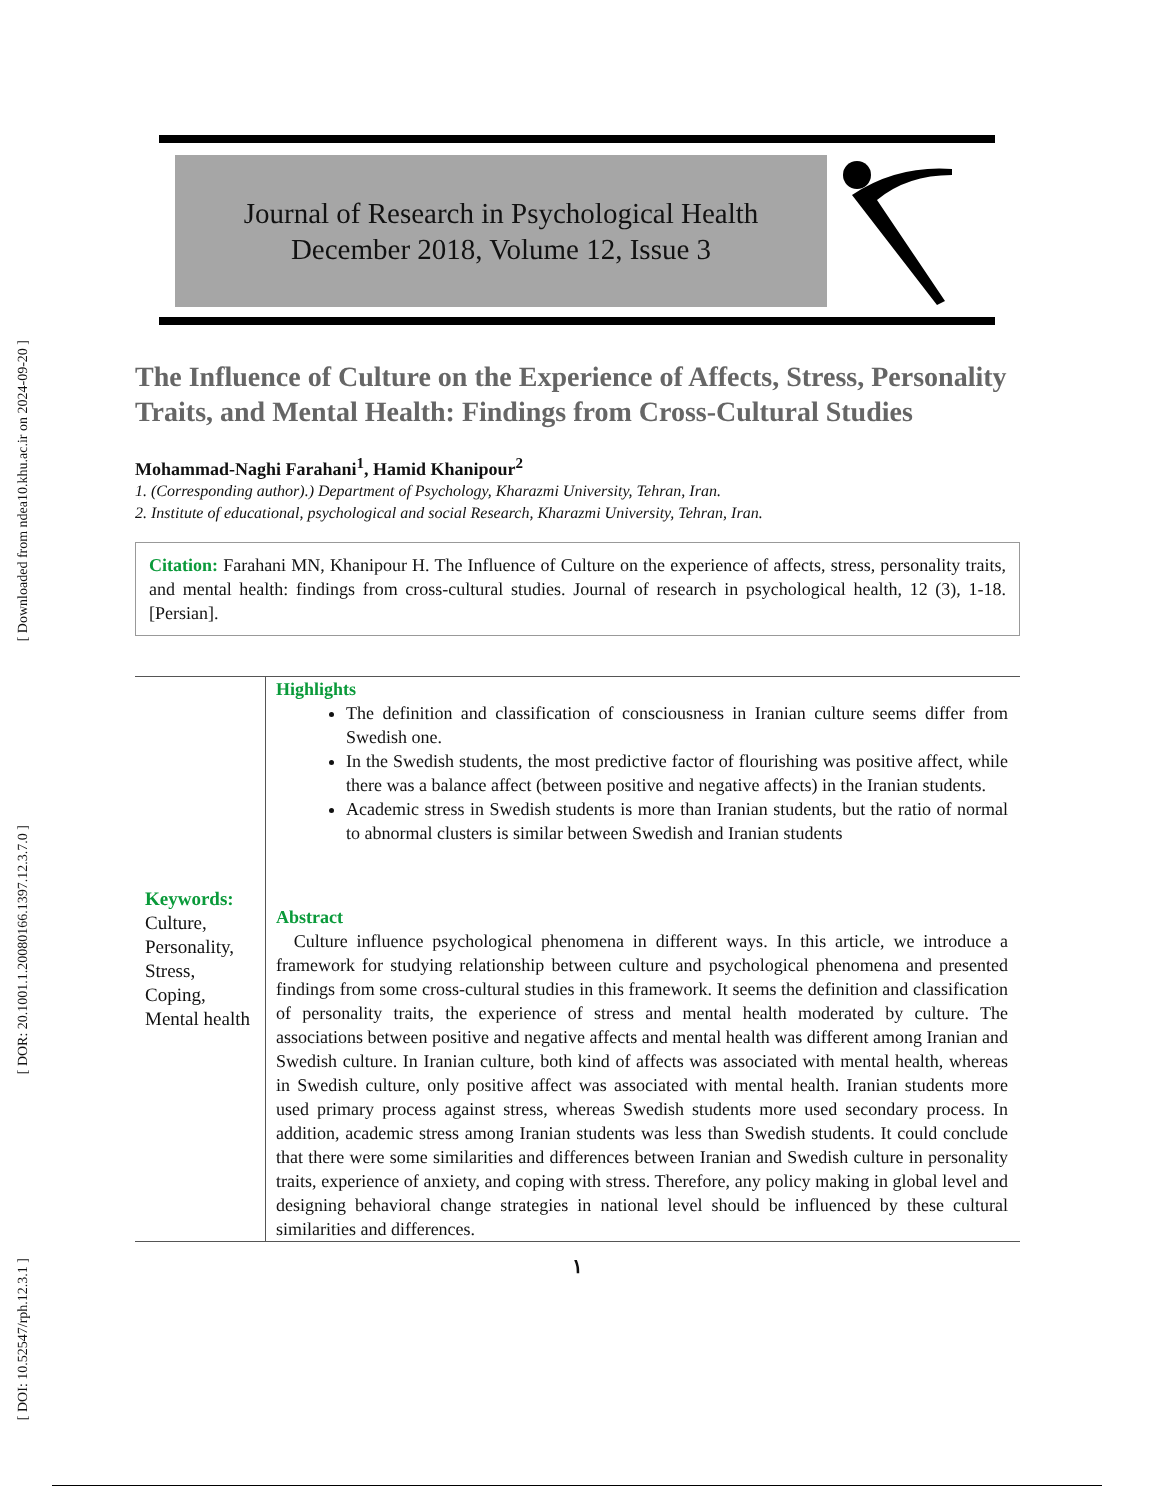[ Downloaded from ndea10.khu.ac.ir on 2024-09-20 ]
[ DOR: 20.1001.1.20080166.1397.12.3.7.0 ]
[ DOI: 10.52547/rph.12.3.1 ]
Journal of Research in Psychological Health
December 2018, Volume 12, Issue 3
The Influence of Culture on the Experience of Affects, Stress, Personality Traits, and Mental Health: Findings from Cross-Cultural Studies
Mohammad-Naghi Farahani<sup>1</sup>, Hamid Khanipour<sup>2</sup>
1. (Corresponding author).) Department of Psychology, Kharazmi University, Tehran, Iran.
2. Institute of educational, psychological and social Research, Kharazmi University, Tehran, Iran.
Citation: Farahani MN, Khanipour H. The Influence of Culture on the experience of affects, stress, personality traits, and mental health: findings from cross-cultural studies. Journal of research in psychological health, 12 (3), 1-18. [Persian].
Keywords:
Culture, Personality, Stress, Coping, Mental health
Highlights
The definition and classification of consciousness in Iranian culture seems differ from Swedish one.
In the Swedish students, the most predictive factor of flourishing was positive affect, while there was a balance affect (between positive and negative affects) in the Iranian students.
Academic stress in Swedish students is more than Iranian students, but the ratio of normal to abnormal clusters is similar between Swedish and Iranian students
Abstract
Culture influence psychological phenomena in different ways. In this article, we introduce a framework for studying relationship between culture and psychological phenomena and presented findings from some cross-cultural studies in this framework. It seems the definition and classification of personality traits, the experience of stress and mental health moderated by culture. The associations between positive and negative affects and mental health was different among Iranian and Swedish culture. In Iranian culture, both kind of affects was associated with mental health, whereas in Swedish culture, only positive affect was associated with mental health. Iranian students more used primary process against stress, whereas Swedish students more used secondary process. In addition, academic stress among Iranian students was less than Swedish students. It could conclude that there were some similarities and differences between Iranian and Swedish culture in personality traits, experience of anxiety, and coping with stress. Therefore, any policy making in global level and designing behavioral change strategies in national level should be influenced by these cultural similarities and differences.
١